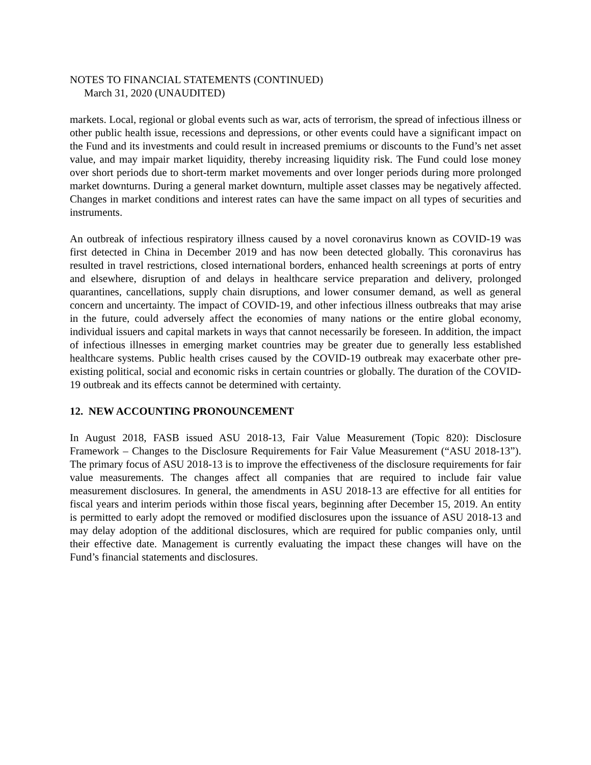NOTES TO FINANCIAL STATEMENTS (CONTINUED)
March 31, 2020 (UNAUDITED)
markets. Local, regional or global events such as war, acts of terrorism, the spread of infectious illness or other public health issue, recessions and depressions, or other events could have a significant impact on the Fund and its investments and could result in increased premiums or discounts to the Fund’s net asset value, and may impair market liquidity, thereby increasing liquidity risk. The Fund could lose money over short periods due to short-term market movements and over longer periods during more prolonged market downturns. During a general market downturn, multiple asset classes may be negatively affected. Changes in market conditions and interest rates can have the same impact on all types of securities and instruments.
An outbreak of infectious respiratory illness caused by a novel coronavirus known as COVID-19 was first detected in China in December 2019 and has now been detected globally. This coronavirus has resulted in travel restrictions, closed international borders, enhanced health screenings at ports of entry and elsewhere, disruption of and delays in healthcare service preparation and delivery, prolonged quarantines, cancellations, supply chain disruptions, and lower consumer demand, as well as general concern and uncertainty. The impact of COVID-19, and other infectious illness outbreaks that may arise in the future, could adversely affect the economies of many nations or the entire global economy, individual issuers and capital markets in ways that cannot necessarily be foreseen. In addition, the impact of infectious illnesses in emerging market countries may be greater due to generally less established healthcare systems. Public health crises caused by the COVID-19 outbreak may exacerbate other pre-existing political, social and economic risks in certain countries or globally. The duration of the COVID-19 outbreak and its effects cannot be determined with certainty.
12. NEW ACCOUNTING PRONOUNCEMENT
In August 2018, FASB issued ASU 2018-13, Fair Value Measurement (Topic 820): Disclosure Framework – Changes to the Disclosure Requirements for Fair Value Measurement (“ASU 2018-13”). The primary focus of ASU 2018-13 is to improve the effectiveness of the disclosure requirements for fair value measurements. The changes affect all companies that are required to include fair value measurement disclosures. In general, the amendments in ASU 2018-13 are effective for all entities for fiscal years and interim periods within those fiscal years, beginning after December 15, 2019. An entity is permitted to early adopt the removed or modified disclosures upon the issuance of ASU 2018-13 and may delay adoption of the additional disclosures, which are required for public companies only, until their effective date. Management is currently evaluating the impact these changes will have on the Fund’s financial statements and disclosures.